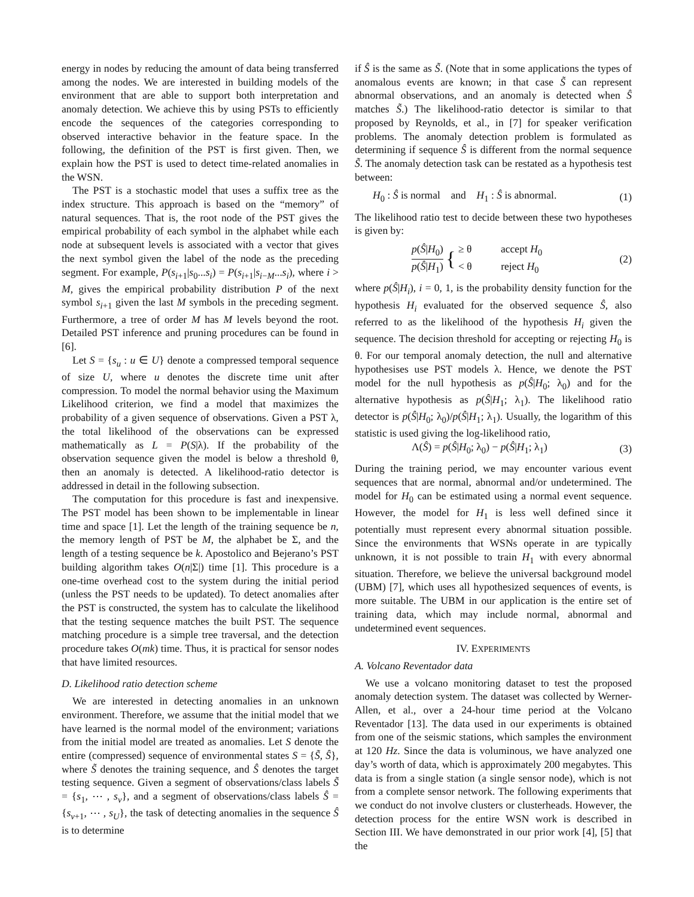energy in nodes by reducing the amount of data being transferred among the nodes. We are interested in building models of the environment that are able to support both interpretation and anomaly detection. We achieve this by using PSTs to efficiently encode the sequences of the categories corresponding to observed interactive behavior in the feature space. In the following, the definition of the PST is first given. Then, we explain how the PST is used to detect time-related anomalies in the WSN.
The PST is a stochastic model that uses a suffix tree as the index structure. This approach is based on the “memory” of natural sequences. That is, the root node of the PST gives the empirical probability of each symbol in the alphabet while each node at subsequent levels is associated with a vector that gives the next symbol given the label of the node as the preceding segment. For example, P(s<sub>i+1</sub>|s<sub>0</sub>...s<sub>i</sub>) = P(s<sub>i+1</sub>|s<sub>i−M</sub>...s<sub>i</sub>), where i > M, gives the empirical probability distribution P of the next symbol s<sub>i+1</sub> given the last M symbols in the preceding segment. Furthermore, a tree of order M has M levels beyond the root. Detailed PST inference and pruning procedures can be found in [6].
Let S = {s<sub>u</sub> : u ∈ U} denote a compressed temporal sequence of size U, where u denotes the discrete time unit after compression. To model the normal behavior using the Maximum Likelihood criterion, we find a model that maximizes the probability of a given sequence of observations. Given a PST λ, the total likelihood of the observations can be expressed mathematically as L = P(S|λ). If the probability of the observation sequence given the model is below a threshold θ, then an anomaly is detected. A likelihood-ratio detector is addressed in detail in the following subsection.
The computation for this procedure is fast and inexpensive. The PST model has been shown to be implementable in linear time and space [1]. Let the length of the training sequence be n, the memory length of PST be M, the alphabet be Σ, and the length of a testing sequence be k. Apostolico and Bejerano’s PST building algorithm takes O(n|Σ|) time [1]. This procedure is a one-time overhead cost to the system during the initial period (unless the PST needs to be updated). To detect anomalies after the PST is constructed, the system has to calculate the likelihood that the testing sequence matches the built PST. The sequence matching procedure is a simple tree traversal, and the detection procedure takes O(mk) time. Thus, it is practical for sensor nodes that have limited resources.
D. Likelihood ratio detection scheme
We are interested in detecting anomalies in an unknown environment. Therefore, we assume that the initial model that we have learned is the normal model of the environment; variations from the initial model are treated as anomalies. Let S denote the entire (compressed) sequence of environmental states S = {S̃, Ŝ}, where S̃ denotes the training sequence, and Ŝ denotes the target testing sequence. Given a segment of observations/class labels S̃ = {s<sub>1</sub>, ⋯ , s<sub>v</sub>}, and a segment of observations/class labels Ŝ = {s<sub>v+1</sub>, ⋯ , s<sub>U</sub>}, the task of detecting anomalies in the sequence Ŝ is to determine
if Ŝ is the same as S̃. (Note that in some applications the types of anomalous events are known; in that case S̃ can represent abnormal observations, and an anomaly is detected when Ŝ matches S̃.) The likelihood-ratio detector is similar to that proposed by Reynolds, et al., in [7] for speaker verification problems. The anomaly detection problem is formulated as determining if sequence Ŝ is different from the normal sequence S̃. The anomaly detection task can be restated as a hypothesis test between:
H<sub>0</sub> : Ŝ is normal and H<sub>1</sub> : Ŝ is abnormal. (1)
The likelihood ratio test to decide between these two hypotheses is given by:
p(Ŝ|H<sub>0</sub>) p(Ŝ|H<sub>1</sub>) { ≥ θ accept H<sub>0</sub>
< θ reject H<sub>0</sub> (2)
where p(Ŝ|H<sub>i</sub>), i = 0, 1, is the probability density function for the hypothesis H<sub>i</sub> evaluated for the observed sequence Ŝ, also referred to as the likelihood of the hypothesis H<sub>i</sub> given the sequence. The decision threshold for accepting or rejecting H<sub>0</sub> is θ. For our temporal anomaly detection, the null and alternative hypothesises use PST models λ. Hence, we denote the PST model for the null hypothesis as p(Ŝ|H<sub>0</sub>; λ<sub>0</sub>) and for the alternative hypothesis as p(Ŝ|H<sub>1</sub>; λ<sub>1</sub>). The likelihood ratio detector is p(Ŝ|H<sub>0</sub>; λ<sub>0</sub>)/p(Ŝ|H<sub>1</sub>; λ<sub>1</sub>). Usually, the logarithm of this statistic is used giving the log-likelihood ratio,
Λ(Ŝ) = p(Ŝ|H<sub>0</sub>; λ<sub>0</sub>) − p(Ŝ|H<sub>1</sub>; λ<sub>1</sub>) (3)
During the training period, we may encounter various event sequences that are normal, abnormal and/or undetermined. The model for H<sub>0</sub> can be estimated using a normal event sequence. However, the model for H<sub>1</sub> is less well defined since it potentially must represent every abnormal situation possible. Since the environments that WSNs operate in are typically unknown, it is not possible to train H<sub>1</sub> with every abnormal situation. Therefore, we believe the universal background model (UBM) [7], which uses all hypothesized sequences of events, is more suitable. The UBM in our application is the entire set of training data, which may include normal, abnormal and undetermined event sequences.
IV. EXPERIMENTS
A. Volcano Reventador data
We use a volcano monitoring dataset to test the proposed anomaly detection system. The dataset was collected by Werner-Allen, et al., over a 24-hour time period at the Volcano Reventador [13]. The data used in our experiments is obtained from one of the seismic stations, which samples the environment at 120 Hz. Since the data is voluminous, we have analyzed one day’s worth of data, which is approximately 200 megabytes. This data is from a single station (a single sensor node), which is not from a complete sensor network. The following experiments that we conduct do not involve clusters or clusterheads. However, the detection process for the entire WSN work is described in Section III. We have demonstrated in our prior work [4], [5] that the